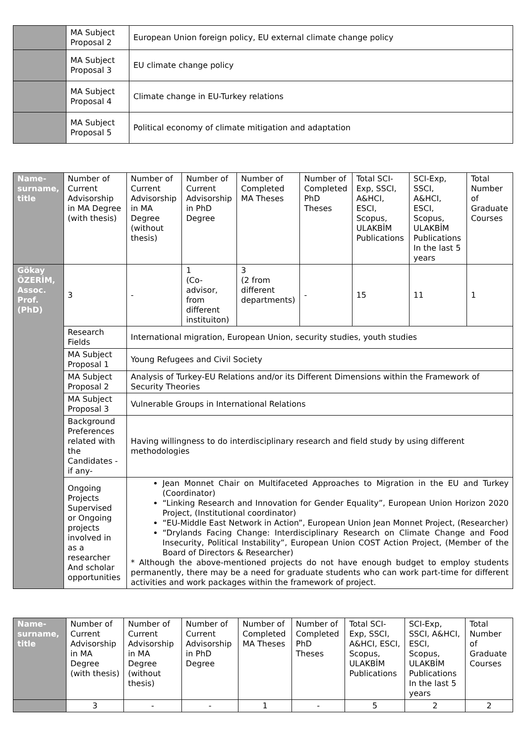| | MA Subject Proposal 2 | European Union foreign policy, EU external climate change policy |
| | MA Subject Proposal 3 | EU climate change policy |
| | MA Subject Proposal 4 | Climate change in EU-Turkey relations |
| | MA Subject Proposal 5 | Political economy of climate mitigation and adaptation |
| Name-surname, title | Number of Current Advisorship in MA Degree (with thesis) | Number of Current Advisorship in MA Degree (without thesis) | Number of Current Advisorship in PhD Degree | Number of Completed MA Theses | Number of Completed PhD Theses | Total SCI-Exp, SSCI, A&HCI, ESCI, Scopus, ULAKBİM Publications | SCI-Exp, SSCI, A&HCI, ESCI, Scopus, ULAKBİM Publications In the last 5 years | Total Number of Graduate Courses |
| --- | --- | --- | --- | --- | --- | --- | --- | --- |
| Gökay ÖZERİM, Assoc. Prof. (PhD) | 3 | - | 1 (Co-advisor, from different instituiton) | 3 (2 from different departments) | - | 15 | 11 | 1 |
| | Research Fields | International migration, European Union, security studies, youth studies | | | | | | |
| | MA Subject Proposal 1 | Young Refugees and Civil Society | | | | | | |
| | MA Subject Proposal 2 | Analysis of Turkey-EU Relations and/or its Different Dimensions within the Framework of Security Theories | | | | | | |
| | MA Subject Proposal 3 | Vulnerable Groups in International Relations | | | | | | |
| | Background Preferences related with the Candidates -if any- | Having willingness to do interdisciplinary research and field study by using different methodologies | | | | | | |
| | Ongoing Projects Supervised or Ongoing projects involved in as a researcher And scholar opportunities | Jean Monnet Chair on Multifaceted Approaches to Migration in the EU and Turkey (Coordinator) “Linking Research and Innovation for Gender Equality”, European Union Horizon 2020 Project, (Institutional coordinator) “EU-Middle East Network in Action”, European Union Jean Monnet Project, (Researcher) “Drylands Facing Change: Interdisciplinary Research on Climate Change and Food Insecurity, Political Instability”, European Union COST Action Project, (Member of the Board of Directors & Researcher) * Although the above-mentioned projects do not have enough budget to employ students permanently, there may be a need for graduate students who can work part-time for different activities and work packages within the framework of project. | | | | | | |
| Name-surname, title | Number of Current Advisorship in MA Degree (with thesis) | Number of Current Advisorship in MA Degree (without thesis) | Number of Current Advisorship in PhD Degree | Number of Completed MA Theses | Number of Completed PhD Theses | Total SCI-Exp, SSCI, A&HCI, ESCI, Scopus, ULAKBİM Publications | SCI-Exp, SSCI, A&HCI, ESCI, Scopus, ULAKBİM Publications In the last 5 years | Total Number of Graduate Courses |
| --- | --- | --- | --- | --- | --- | --- | --- | --- |
| | 3 | - | - | 1 | - | 5 | 2 | 2 |